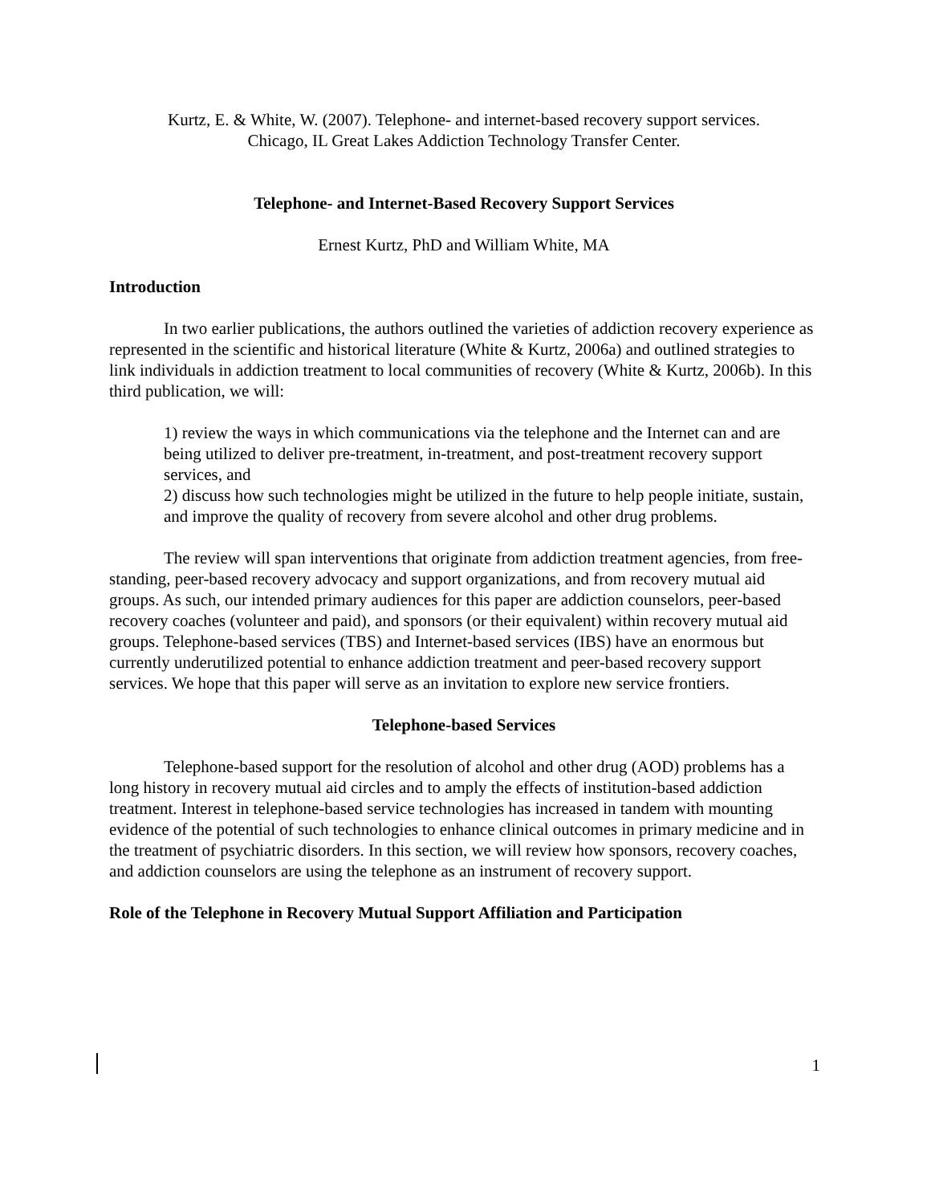Kurtz, E. & White, W. (2007). Telephone- and internet-based recovery support services.
Chicago, IL Great Lakes Addiction Technology Transfer Center.
Telephone- and Internet-Based Recovery Support Services
Ernest Kurtz, PhD and William White, MA
Introduction
In two earlier publications, the authors outlined the varieties of addiction recovery experience as represented in the scientific and historical literature (White & Kurtz, 2006a) and outlined strategies to link individuals in addiction treatment to local communities of recovery (White & Kurtz, 2006b). In this third publication, we will:
1) review the ways in which communications via the telephone and the Internet can and are being utilized to deliver pre-treatment, in-treatment, and post-treatment recovery support services, and
2) discuss how such technologies might be utilized in the future to help people initiate, sustain, and improve the quality of recovery from severe alcohol and other drug problems.
The review will span interventions that originate from addiction treatment agencies, from free-standing, peer-based recovery advocacy and support organizations, and from recovery mutual aid groups. As such, our intended primary audiences for this paper are addiction counselors, peer-based recovery coaches (volunteer and paid), and sponsors (or their equivalent) within recovery mutual aid groups. Telephone-based services (TBS) and Internet-based services (IBS) have an enormous but currently underutilized potential to enhance addiction treatment and peer-based recovery support services. We hope that this paper will serve as an invitation to explore new service frontiers.
Telephone-based Services
Telephone-based support for the resolution of alcohol and other drug (AOD) problems has a long history in recovery mutual aid circles and to amply the effects of institution-based addiction treatment. Interest in telephone-based service technologies has increased in tandem with mounting evidence of the potential of such technologies to enhance clinical outcomes in primary medicine and in the treatment of psychiatric disorders. In this section, we will review how sponsors, recovery coaches, and addiction counselors are using the telephone as an instrument of recovery support.
Role of the Telephone in Recovery Mutual Support Affiliation and Participation
1